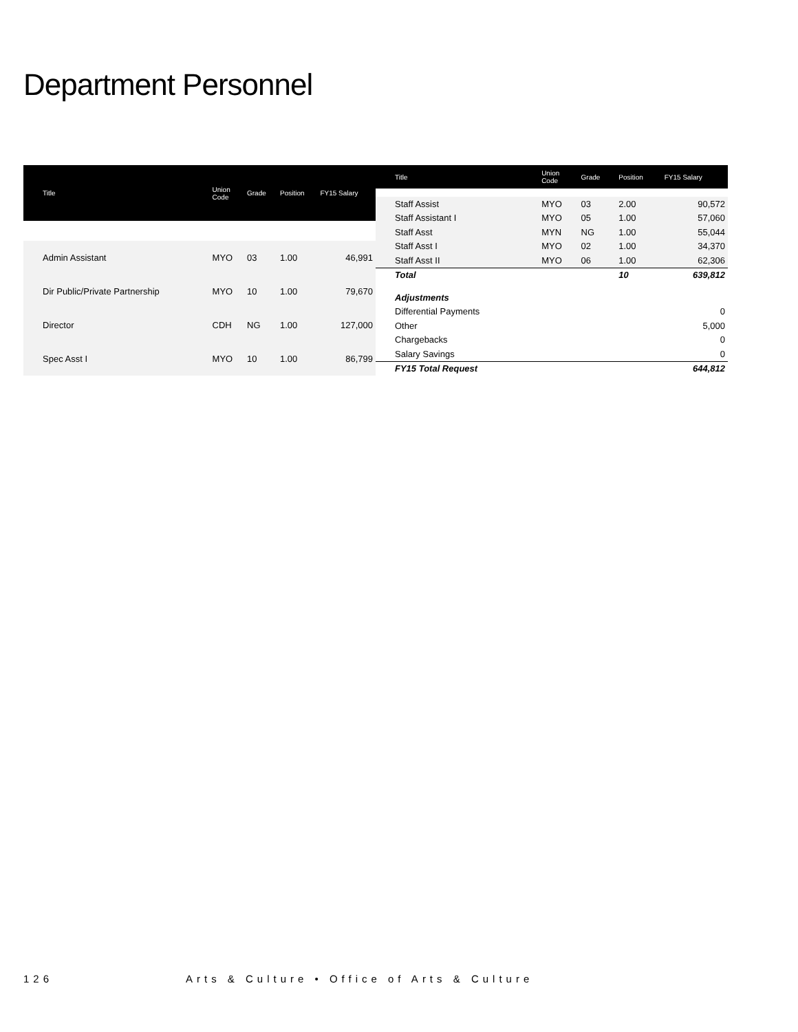Department Personnel
| Title | Union Code | Grade | Position | FY15 Salary |
| --- | --- | --- | --- | --- |
| Admin Assistant | MYO | 03 | 1.00 | 46,991 |
| Dir Public/Private Partnership | MYO | 10 | 1.00 | 79,670 |
| Director | CDH | NG | 1.00 | 127,000 |
| Spec Asst I | MYO | 10 | 1.00 | 86,799 |
| Title | Union Code | Grade | Position | FY15 Salary |
| --- | --- | --- | --- | --- |
| Staff Assist | MYO | 03 | 2.00 | 90,572 |
| Staff Assistant I | MYO | 05 | 1.00 | 57,060 |
| Staff Asst | MYN | NG | 1.00 | 55,044 |
| Staff Asst I | MYO | 02 | 1.00 | 34,370 |
| Staff Asst II | MYO | 06 | 1.00 | 62,306 |
| Total | | | 10 | 639,812 |
| Adjustments | | | | |
| Differential Payments | 0 | | | |
| Other | 5,000 | | | |
| Chargebacks | 0 | | | |
| Salary Savings | 0 | | | |
| FY15 Total Request | 644,812 | | | |
126 Arts & Culture • Office of Arts & Culture